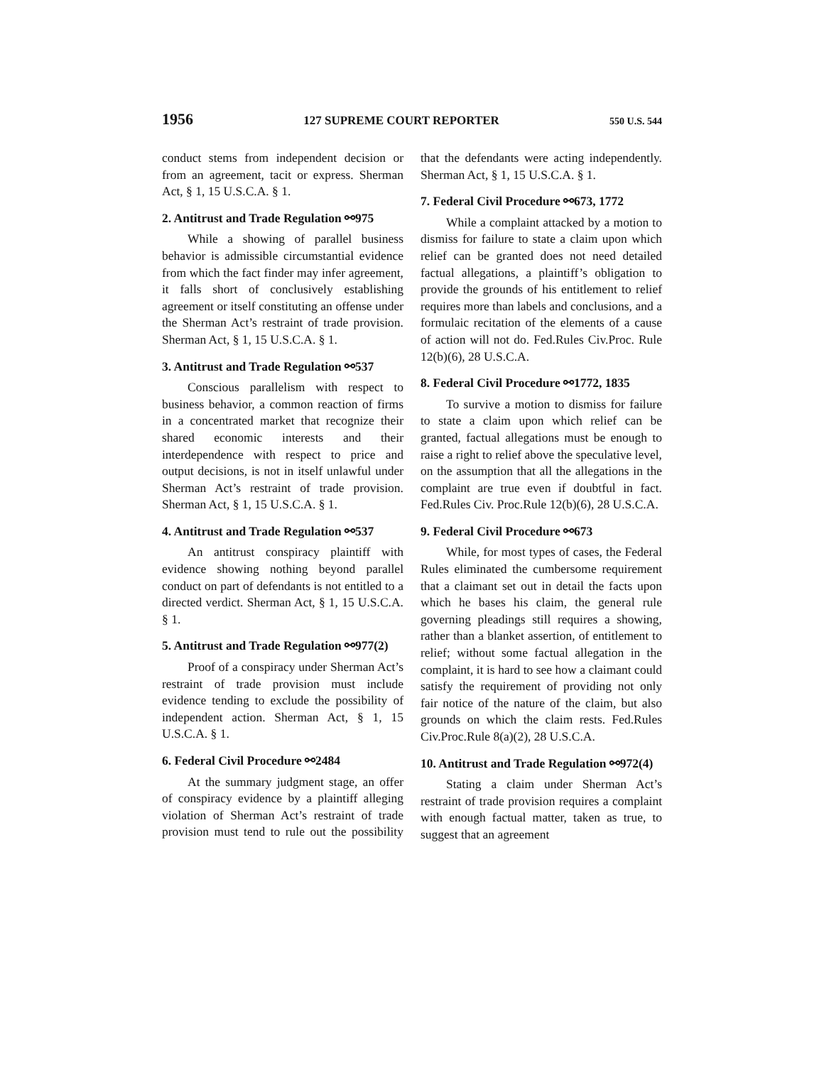1956 127 SUPREME COURT REPORTER 550 U.S. 544
conduct stems from independent decision or from an agreement, tacit or express. Sherman Act, § 1, 15 U.S.C.A. § 1.
2. Antitrust and Trade Regulation ⚯975
While a showing of parallel business behavior is admissible circumstantial evidence from which the fact finder may infer agreement, it falls short of conclusively establishing agreement or itself constituting an offense under the Sherman Act’s restraint of trade provision. Sherman Act, § 1, 15 U.S.C.A. § 1.
3. Antitrust and Trade Regulation ⚯537
Conscious parallelism with respect to business behavior, a common reaction of firms in a concentrated market that recognize their shared economic interests and their interdependence with respect to price and output decisions, is not in itself unlawful under Sherman Act’s restraint of trade provision. Sherman Act, § 1, 15 U.S.C.A. § 1.
4. Antitrust and Trade Regulation ⚯537
An antitrust conspiracy plaintiff with evidence showing nothing beyond parallel conduct on part of defendants is not entitled to a directed verdict. Sherman Act, § 1, 15 U.S.C.A. § 1.
5. Antitrust and Trade Regulation ⚯977(2)
Proof of a conspiracy under Sherman Act’s restraint of trade provision must include evidence tending to exclude the possibility of independent action. Sherman Act, § 1, 15 U.S.C.A. § 1.
6. Federal Civil Procedure ⚯2484
At the summary judgment stage, an offer of conspiracy evidence by a plaintiff alleging violation of Sherman Act’s restraint of trade provision must tend to rule out the possibility that the defendants were acting independently. Sherman Act, § 1, 15 U.S.C.A. § 1.
7. Federal Civil Procedure ⚯673, 1772
While a complaint attacked by a motion to dismiss for failure to state a claim upon which relief can be granted does not need detailed factual allegations, a plaintiff’s obligation to provide the grounds of his entitlement to relief requires more than labels and conclusions, and a formulaic recitation of the elements of a cause of action will not do. Fed.Rules Civ.Proc. Rule 12(b)(6), 28 U.S.C.A.
8. Federal Civil Procedure ⚯1772, 1835
To survive a motion to dismiss for failure to state a claim upon which relief can be granted, factual allegations must be enough to raise a right to relief above the speculative level, on the assumption that all the allegations in the complaint are true even if doubtful in fact. Fed.Rules Civ. Proc.Rule 12(b)(6), 28 U.S.C.A.
9. Federal Civil Procedure ⚯673
While, for most types of cases, the Federal Rules eliminated the cumbersome requirement that a claimant set out in detail the facts upon which he bases his claim, the general rule governing pleadings still requires a showing, rather than a blanket assertion, of entitlement to relief; without some factual allegation in the complaint, it is hard to see how a claimant could satisfy the requirement of providing not only fair notice of the nature of the claim, but also grounds on which the claim rests. Fed.Rules Civ.Proc.Rule 8(a)(2), 28 U.S.C.A.
10. Antitrust and Trade Regulation ⚯972(4)
Stating a claim under Sherman Act’s restraint of trade provision requires a complaint with enough factual matter, taken as true, to suggest that an agreement